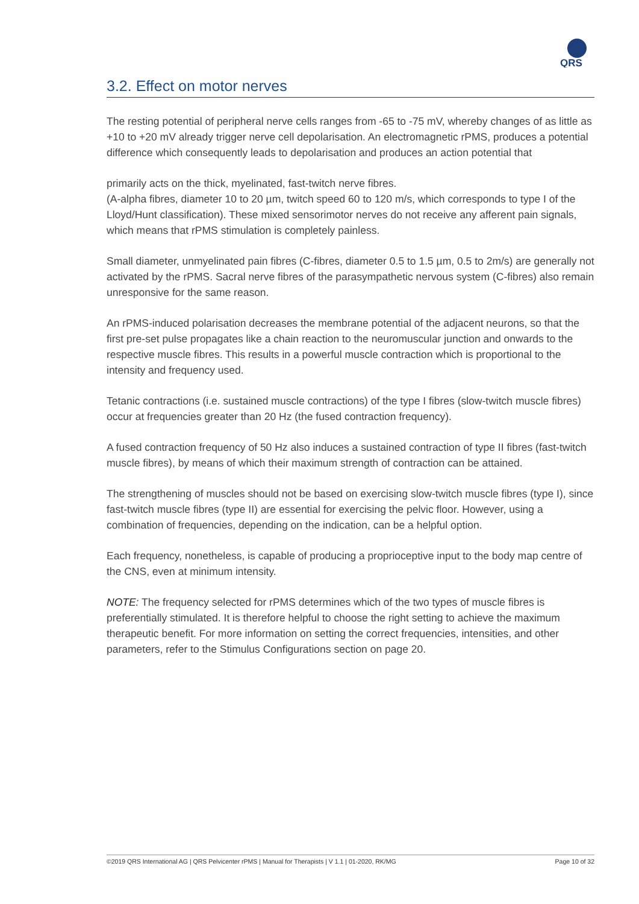QRS
3.2. Effect on motor nerves
The resting potential of peripheral nerve cells ranges from -65 to -75 mV, whereby changes of as little as +10 to +20 mV already trigger nerve cell depolarisation. An electromagnetic rPMS, produces a potential difference which consequently leads to depolarisation and produces an action potential that
primarily acts on the thick, myelinated, fast-twitch nerve fibres.
(A-alpha fibres, diameter 10 to 20 µm, twitch speed 60 to 120 m/s, which corresponds to type I of the Lloyd/Hunt classification). These mixed sensorimotor nerves do not receive any afferent pain signals, which means that rPMS stimulation is completely painless.
Small diameter, unmyelinated pain fibres (C-fibres, diameter 0.5 to 1.5 µm, 0.5 to 2m/s) are generally not activated by the rPMS. Sacral nerve fibres of the parasympathetic nervous system (C-fibres) also remain unresponsive for the same reason.
An rPMS-induced polarisation decreases the membrane potential of the adjacent neurons, so that the first pre-set pulse propagates like a chain reaction to the neuromuscular junction and onwards to the respective muscle fibres. This results in a powerful muscle contraction which is proportional to the intensity and frequency used.
Tetanic contractions (i.e. sustained muscle contractions) of the type I fibres (slow-twitch muscle fibres) occur at frequencies greater than 20 Hz (the fused contraction frequency).
A fused contraction frequency of 50 Hz also induces a sustained contraction of type II fibres (fast-twitch muscle fibres), by means of which their maximum strength of contraction can be attained.
The strengthening of muscles should not be based on exercising slow-twitch muscle fibres (type I), since fast-twitch muscle fibres (type II) are essential for exercising the pelvic floor. However, using a combination of frequencies, depending on the indication, can be a helpful option.
Each frequency, nonetheless, is capable of producing a proprioceptive input to the body map centre of the CNS, even at minimum intensity.
NOTE: The frequency selected for rPMS determines which of the two types of muscle fibres is preferentially stimulated. It is therefore helpful to choose the right setting to achieve the maximum therapeutic benefit. For more information on setting the correct frequencies, intensities, and other parameters, refer to the Stimulus Configurations section on page 20.
©2019 QRS International AG | QRS Pelvicenter rPMS | Manual for Therapists | V 1.1 | 01-2020, RK/MG Page 10 of 32